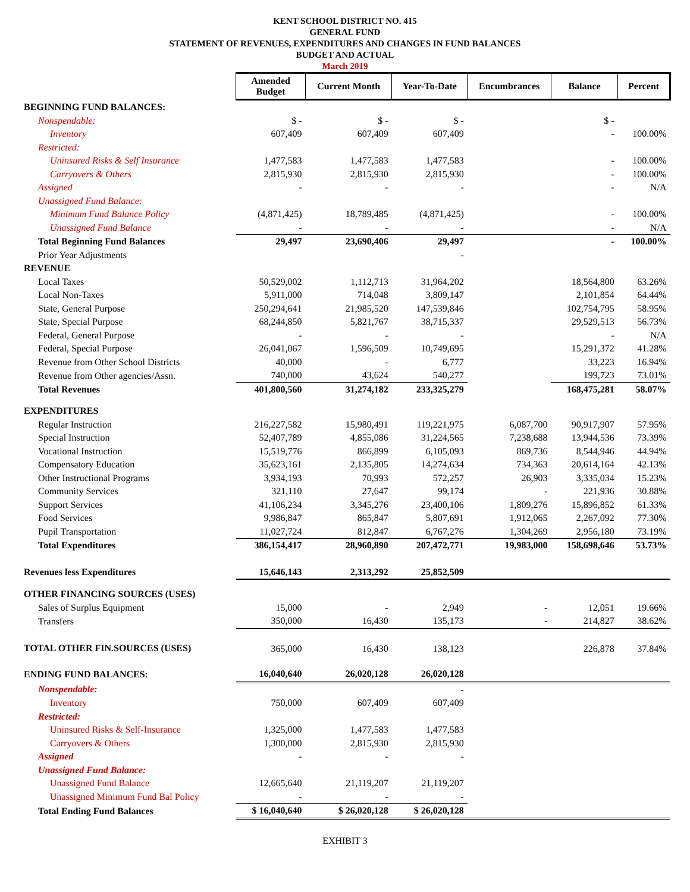KENT SCHOOL DISTRICT NO. 415
GENERAL FUND
STATEMENT OF REVENUES, EXPENDITURES AND CHANGES IN FUND BALANCES
BUDGET AND ACTUAL
March 2019
| | Amended Budget | Current Month | Year-To-Date | Encumbrances | Balance | Percent |
| BEGINNING FUND BALANCES: | | | | | | |
| Nonspendable: | $ - | $ - | $ - | | $ - | |
| Inventory | 607,409 | 607,409 | 607,409 | | - | 100.00% |
| Restricted: | | | | | | |
| Uninsured Risks & Self Insurance | 1,477,583 | 1,477,583 | 1,477,583 | | - | 100.00% |
| Carryovers & Others | 2,815,930 | 2,815,930 | 2,815,930 | | - | 100.00% |
| Assigned | - | - | - | | - | N/A |
| Unassigned Fund Balance: | | | | | | |
| Minimum Fund Balance Policy | (4,871,425) | 18,789,485 | (4,871,425) | | - | 100.00% |
| Unassigned Fund Balance | - | - | - | | - | N/A |
| Total Beginning Fund Balances | 29,497 | 23,690,406 | 29,497 | | - | 100.00% |
| Prior Year Adjustments | | | - | | | |
| REVENUE | | | | | | |
| Local Taxes | 50,529,002 | 1,112,713 | 31,964,202 | | 18,564,800 | 63.26% |
| Local Non-Taxes | 5,911,000 | 714,048 | 3,809,147 | | 2,101,854 | 64.44% |
| State, General Purpose | 250,294,641 | 21,985,520 | 147,539,846 | | 102,754,795 | 58.95% |
| State, Special Purpose | 68,244,850 | 5,821,767 | 38,715,337 | | 29,529,513 | 56.73% |
| Federal, General Purpose | - | - | - | | - | N/A |
| Federal, Special Purpose | 26,041,067 | 1,596,509 | 10,749,695 | | 15,291,372 | 41.28% |
| Revenue from Other School Districts | 40,000 | - | 6,777 | | 33,223 | 16.94% |
| Revenue from Other agencies/Assn. | 740,000 | 43,624 | 540,277 | | 199,723 | 73.01% |
| Total Revenues | 401,800,560 | 31,274,182 | 233,325,279 | | 168,475,281 | 58.07% |
| EXPENDITURES | | | | | | |
| Regular Instruction | 216,227,582 | 15,980,491 | 119,221,975 | 6,087,700 | 90,917,907 | 57.95% |
| Special Instruction | 52,407,789 | 4,855,086 | 31,224,565 | 7,238,688 | 13,944,536 | 73.39% |
| Vocational Instruction | 15,519,776 | 866,899 | 6,105,093 | 869,736 | 8,544,946 | 44.94% |
| Compensatory Education | 35,623,161 | 2,135,805 | 14,274,634 | 734,363 | 20,614,164 | 42.13% |
| Other Instructional Programs | 3,934,193 | 70,993 | 572,257 | 26,903 | 3,335,034 | 15.23% |
| Community Services | 321,110 | 27,647 | 99,174 | - | 221,936 | 30.88% |
| Support Services | 41,106,234 | 3,345,276 | 23,400,106 | 1,809,276 | 15,896,852 | 61.33% |
| Food Services | 9,986,847 | 865,847 | 5,807,691 | 1,912,065 | 2,267,092 | 77.30% |
| Pupil Transportation | 11,027,724 | 812,847 | 6,767,276 | 1,304,269 | 2,956,180 | 73.19% |
| Total Expenditures | 386,154,417 | 28,960,890 | 207,472,771 | 19,983,000 | 158,698,646 | 53.73% |
| Revenues less Expenditures | 15,646,143 | 2,313,292 | 25,852,509 | | | |
| OTHER FINANCING SOURCES (USES) | | | | | | |
| Sales of Surplus Equipment | 15,000 | - | 2,949 | - | 12,051 | 19.66% |
| Transfers | 350,000 | 16,430 | 135,173 | - | 214,827 | 38.62% |
| TOTAL OTHER FIN.SOURCES (USES) | 365,000 | 16,430 | 138,123 | | 226,878 | 37.84% |
| ENDING FUND BALANCES: | 16,040,640 | 26,020,128 | 26,020,128 | | | |
| Nonspendable: | | | - | | | |
| Inventory | 750,000 | 607,409 | 607,409 | | | |
| Restricted: | | | | | | |
| Uninsured Risks & Self-Insurance | 1,325,000 | 1,477,583 | 1,477,583 | | | |
| Carryovers & Others | 1,300,000 | 2,815,930 | 2,815,930 | | | |
| Assigned | - | - | - | | | |
| Unassigned Fund Balance: | | | | | | |
| Unassigned Fund Balance | 12,665,640 | 21,119,207 | 21,119,207 | | | |
| Unassigned Minimum Fund Bal Policy | - | - | - | | | |
| Total Ending Fund Balances | $ 16,040,640 | $ 26,020,128 | $ 26,020,128 | | | |
EXHIBIT 3